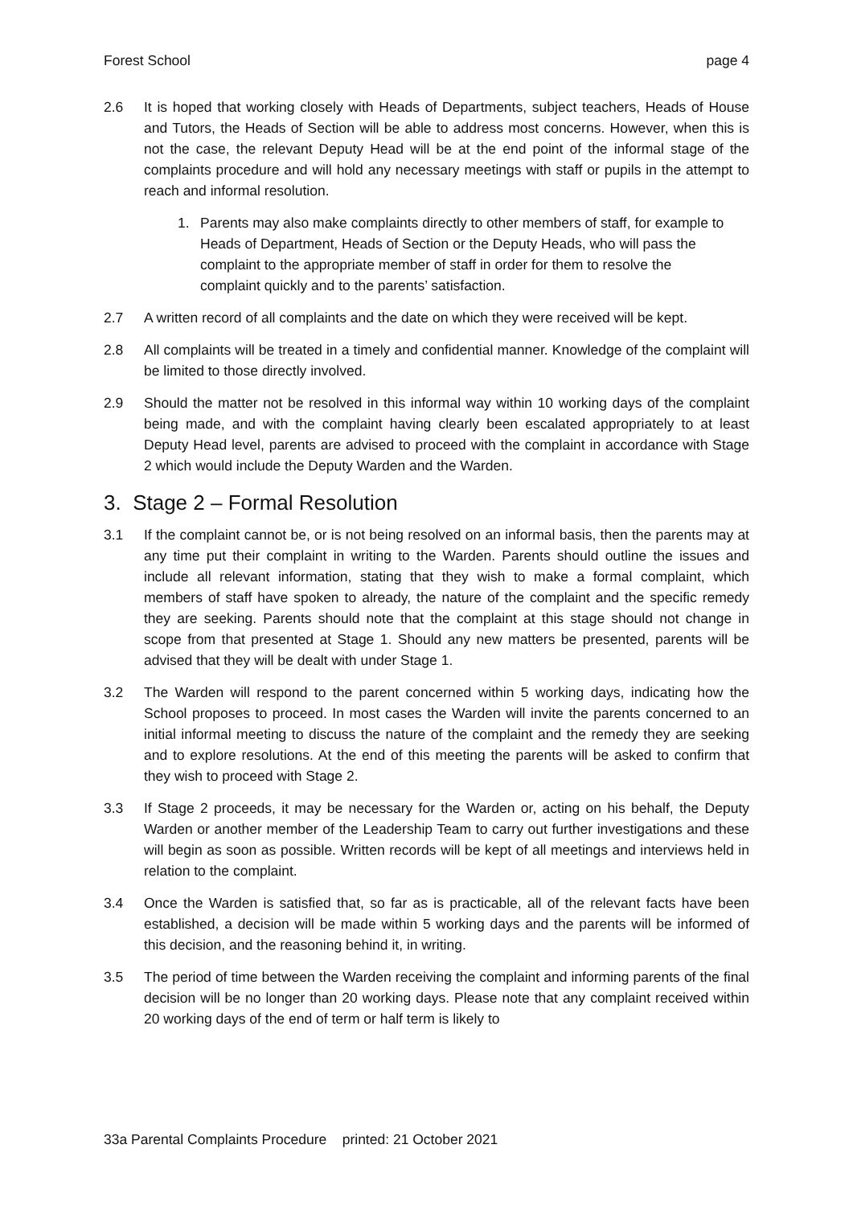Forest School page 4
2.6 It is hoped that working closely with Heads of Departments, subject teachers, Heads of House and Tutors, the Heads of Section will be able to address most concerns. However, when this is not the case, the relevant Deputy Head will be at the end point of the informal stage of the complaints procedure and will hold any necessary meetings with staff or pupils in the attempt to reach and informal resolution.
1. Parents may also make complaints directly to other members of staff, for example to Heads of Department, Heads of Section or the Deputy Heads, who will pass the complaint to the appropriate member of staff in order for them to resolve the complaint quickly and to the parents’ satisfaction.
2.7 A written record of all complaints and the date on which they were received will be kept.
2.8 All complaints will be treated in a timely and confidential manner. Knowledge of the complaint will be limited to those directly involved.
2.9 Should the matter not be resolved in this informal way within 10 working days of the complaint being made, and with the complaint having clearly been escalated appropriately to at least Deputy Head level, parents are advised to proceed with the complaint in accordance with Stage 2 which would include the Deputy Warden and the Warden.
3. Stage 2 – Formal Resolution
3.1 If the complaint cannot be, or is not being resolved on an informal basis, then the parents may at any time put their complaint in writing to the Warden. Parents should outline the issues and include all relevant information, stating that they wish to make a formal complaint, which members of staff have spoken to already, the nature of the complaint and the specific remedy they are seeking. Parents should note that the complaint at this stage should not change in scope from that presented at Stage 1. Should any new matters be presented, parents will be advised that they will be dealt with under Stage 1.
3.2 The Warden will respond to the parent concerned within 5 working days, indicating how the School proposes to proceed. In most cases the Warden will invite the parents concerned to an initial informal meeting to discuss the nature of the complaint and the remedy they are seeking and to explore resolutions. At the end of this meeting the parents will be asked to confirm that they wish to proceed with Stage 2.
3.3 If Stage 2 proceeds, it may be necessary for the Warden or, acting on his behalf, the Deputy Warden or another member of the Leadership Team to carry out further investigations and these will begin as soon as possible. Written records will be kept of all meetings and interviews held in relation to the complaint.
3.4 Once the Warden is satisfied that, so far as is practicable, all of the relevant facts have been established, a decision will be made within 5 working days and the parents will be informed of this decision, and the reasoning behind it, in writing.
3.5 The period of time between the Warden receiving the complaint and informing parents of the final decision will be no longer than 20 working days. Please note that any complaint received within 20 working days of the end of term or half term is likely to
33a Parental Complaints Procedure printed: 21 October 2021